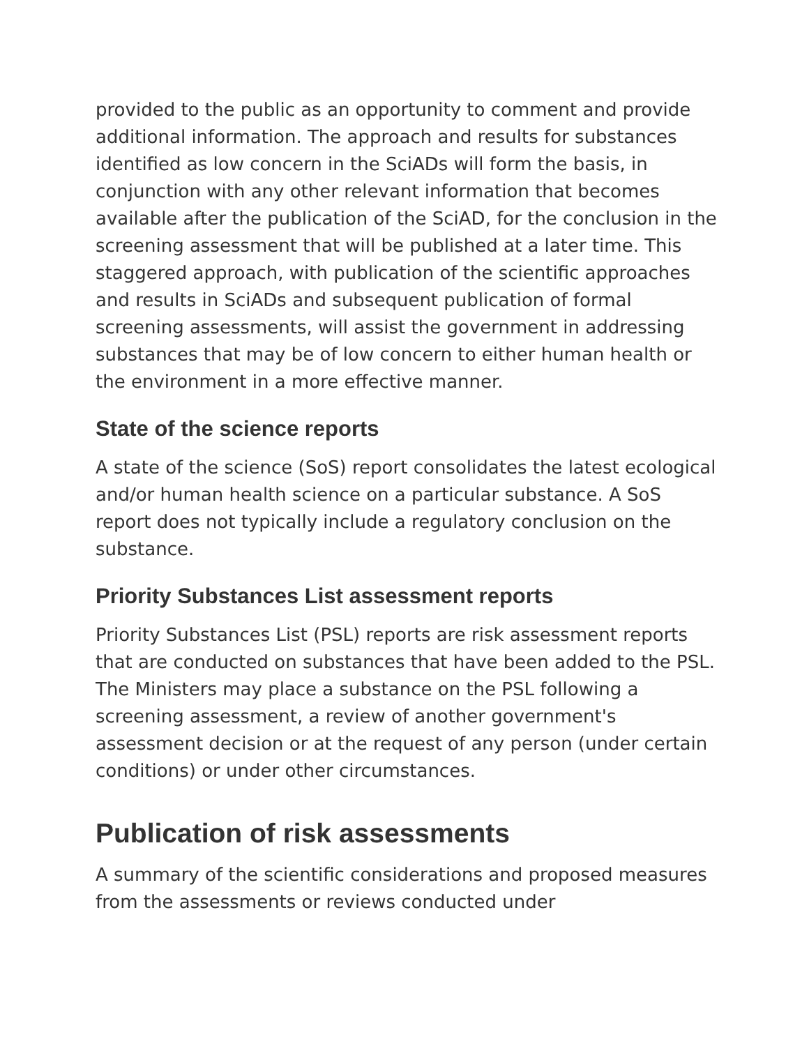provided to the public as an opportunity to comment and provide additional information. The approach and results for substances identified as low concern in the SciADs will form the basis, in conjunction with any other relevant information that becomes available after the publication of the SciAD, for the conclusion in the screening assessment that will be published at a later time. This staggered approach, with publication of the scientific approaches and results in SciADs and subsequent publication of formal screening assessments, will assist the government in addressing substances that may be of low concern to either human health or the environment in a more effective manner.
State of the science reports
A state of the science (SoS) report consolidates the latest ecological and/or human health science on a particular substance. A SoS report does not typically include a regulatory conclusion on the substance.
Priority Substances List assessment reports
Priority Substances List (PSL) reports are risk assessment reports that are conducted on substances that have been added to the PSL. The Ministers may place a substance on the PSL following a screening assessment, a review of another government's assessment decision or at the request of any person (under certain conditions) or under other circumstances.
Publication of risk assessments
A summary of the scientific considerations and proposed measures from the assessments or reviews conducted under